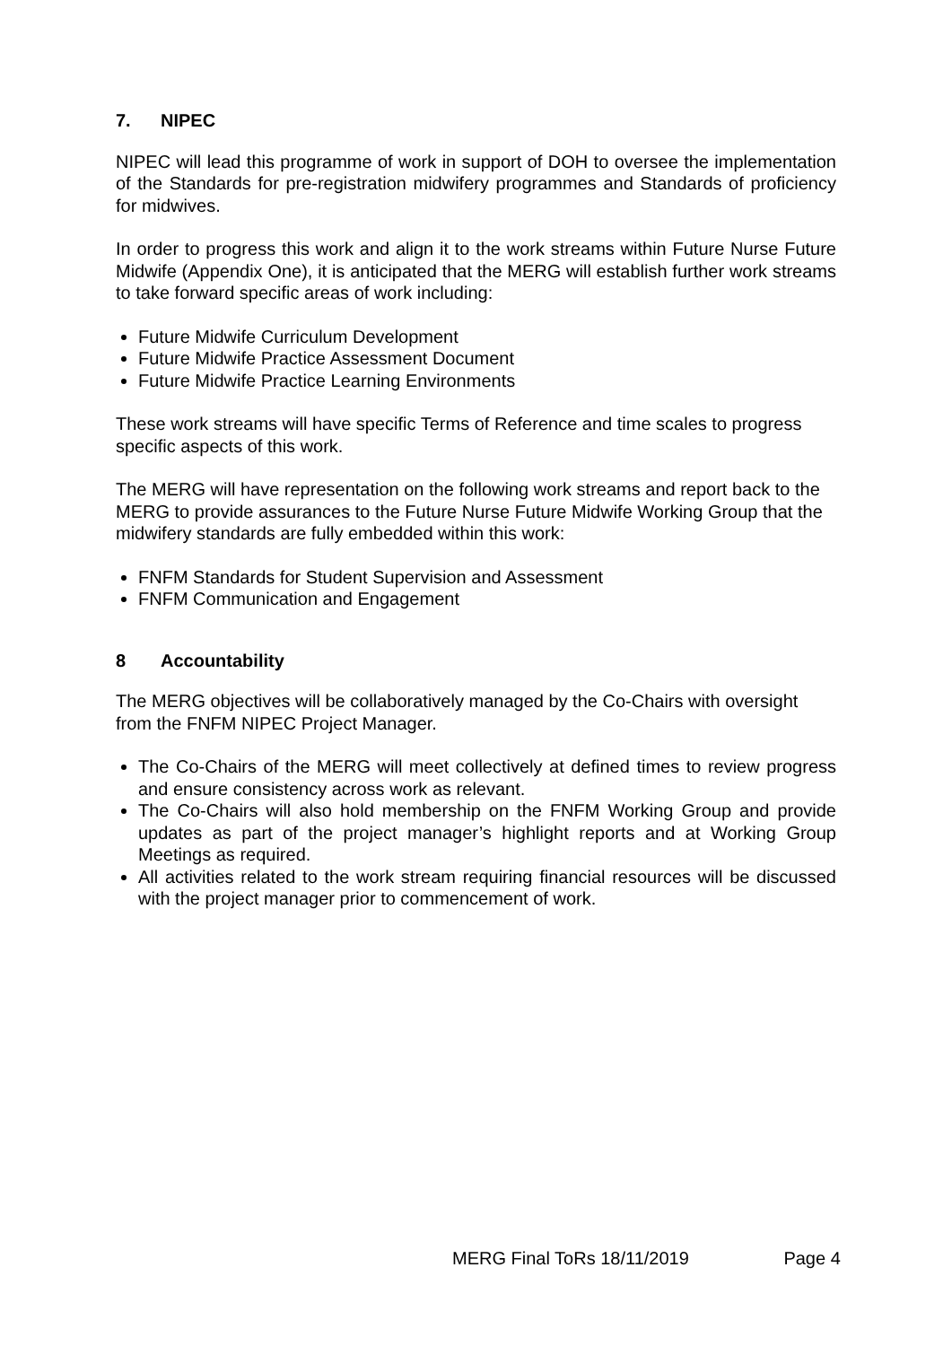7. NIPEC
NIPEC will lead this programme of work in support of DOH to oversee the implementation of the Standards for pre-registration midwifery programmes and Standards of proficiency for midwives.
In order to progress this work and align it to the work streams within Future Nurse Future Midwife (Appendix One), it is anticipated that the MERG will establish further work streams to take forward specific areas of work including:
Future Midwife Curriculum Development
Future Midwife Practice Assessment Document
Future Midwife Practice Learning Environments
These work streams will have specific Terms of Reference and time scales to progress specific aspects of this work.
The MERG will have representation on the following work streams and report back to the MERG to provide assurances to the Future Nurse Future Midwife Working Group that the midwifery standards are fully embedded within this work:
FNFM Standards for Student Supervision and Assessment
FNFM Communication and Engagement
8 Accountability
The MERG objectives will be collaboratively managed by the Co-Chairs with oversight from the FNFM NIPEC Project Manager.
The Co-Chairs of the MERG will meet collectively at defined times to review progress and ensure consistency across work as relevant.
The Co-Chairs will also hold membership on the FNFM Working Group and provide updates as part of the project manager’s highlight reports and at Working Group Meetings as required.
All activities related to the work stream requiring financial resources will be discussed with the project manager prior to commencement of work.
MERG Final ToRs 18/11/2019 Page 4